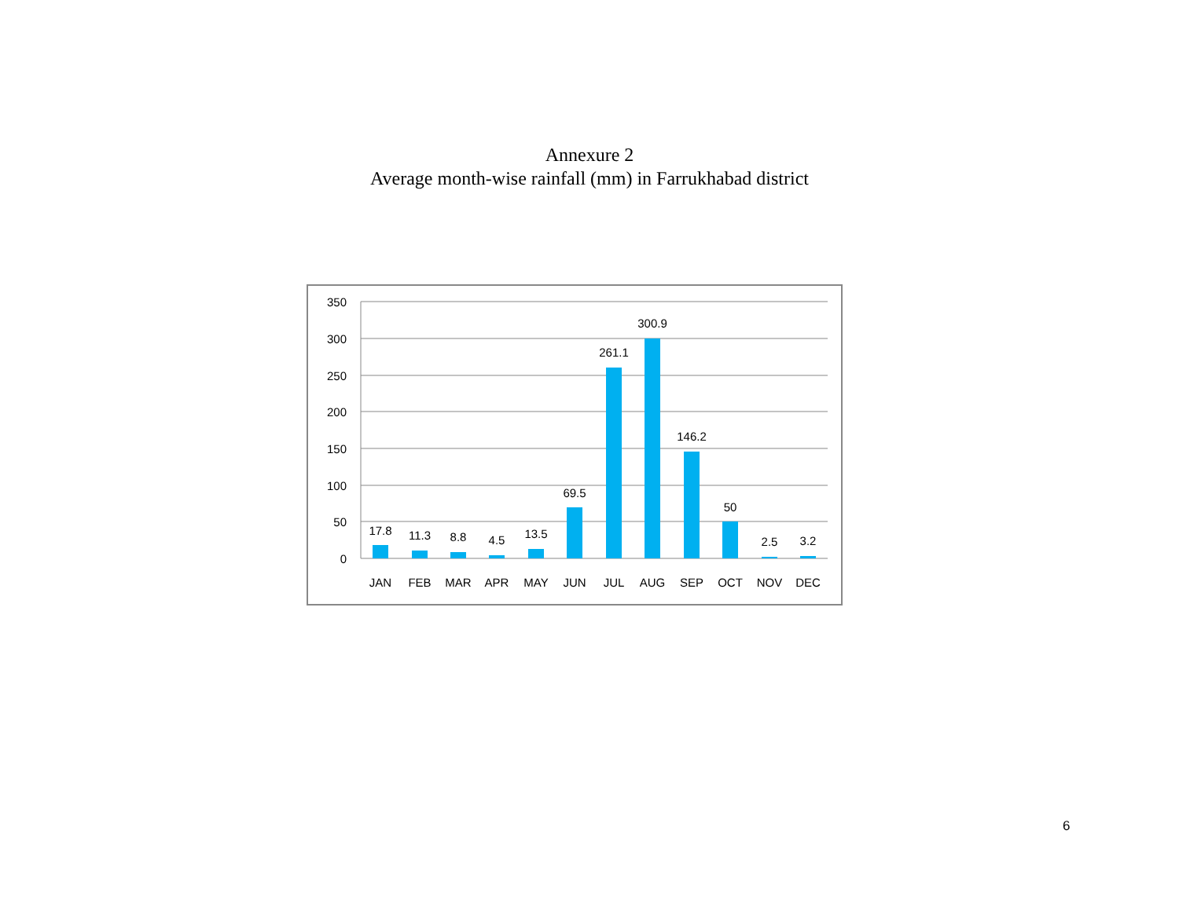Annexure 2
Average month-wise rainfall (mm) in Farrukhabad district
350
300
250
200
150
100
50
0
17.8
11.3
8.8
4.5
13.5
69.5
261.1
300.9
146.2
50
2.5
3.2
JAN
FEB
MAR
APR
MAY
JUN
JUL
AUG
SEP
OCT
NOV
DEC
6